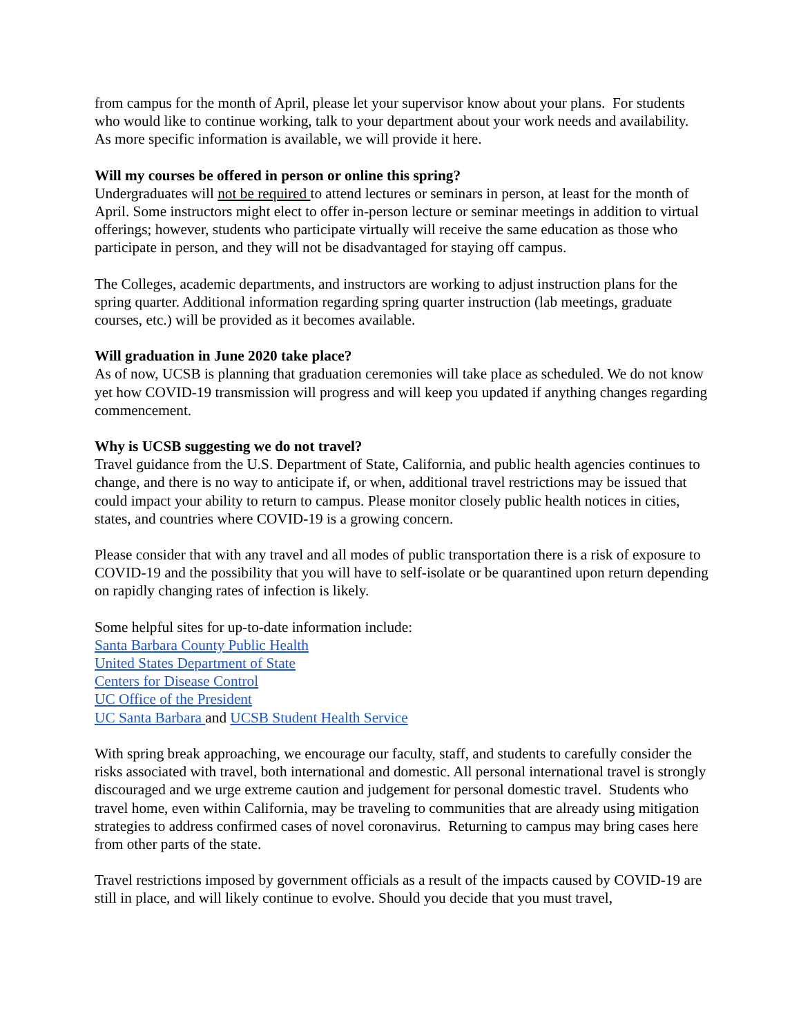from campus for the month of April, please let your supervisor know about your plans. For students who would like to continue working, talk to your department about your work needs and availability. As more specific information is available, we will provide it here.
Will my courses be offered in person or online this spring?
Undergraduates will not be required to attend lectures or seminars in person, at least for the month of April. Some instructors might elect to offer in-person lecture or seminar meetings in addition to virtual offerings; however, students who participate virtually will receive the same education as those who participate in person, and they will not be disadvantaged for staying off campus.
The Colleges, academic departments, and instructors are working to adjust instruction plans for the spring quarter. Additional information regarding spring quarter instruction (lab meetings, graduate courses, etc.) will be provided as it becomes available.
Will graduation in June 2020 take place?
As of now, UCSB is planning that graduation ceremonies will take place as scheduled. We do not know yet how COVID-19 transmission will progress and will keep you updated if anything changes regarding commencement.
Why is UCSB suggesting we do not travel?
Travel guidance from the U.S. Department of State, California, and public health agencies continues to change, and there is no way to anticipate if, or when, additional travel restrictions may be issued that could impact your ability to return to campus. Please monitor closely public health notices in cities, states, and countries where COVID-19 is a growing concern.
Please consider that with any travel and all modes of public transportation there is a risk of exposure to COVID-19 and the possibility that you will have to self-isolate or be quarantined upon return depending on rapidly changing rates of infection is likely.
Some helpful sites for up-to-date information include:
Santa Barbara County Public Health
United States Department of State
Centers for Disease Control
UC Office of the President
UC Santa Barbara and UCSB Student Health Service
With spring break approaching, we encourage our faculty, staff, and students to carefully consider the risks associated with travel, both international and domestic. All personal international travel is strongly discouraged and we urge extreme caution and judgement for personal domestic travel. Students who travel home, even within California, may be traveling to communities that are already using mitigation strategies to address confirmed cases of novel coronavirus. Returning to campus may bring cases here from other parts of the state.
Travel restrictions imposed by government officials as a result of the impacts caused by COVID-19 are still in place, and will likely continue to evolve. Should you decide that you must travel,